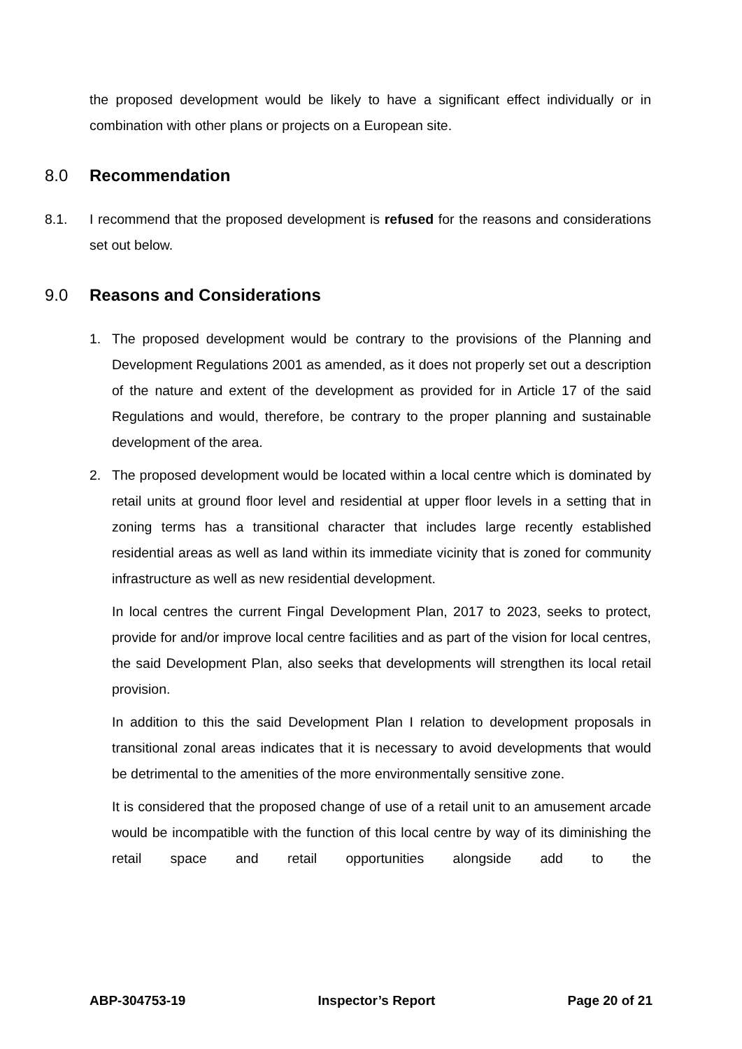the proposed development would be likely to have a significant effect individually or in combination with other plans or projects on a European site.
8.0 Recommendation
8.1. I recommend that the proposed development is refused for the reasons and considerations set out below.
9.0 Reasons and Considerations
1. The proposed development would be contrary to the provisions of the Planning and Development Regulations 2001 as amended, as it does not properly set out a description of the nature and extent of the development as provided for in Article 17 of the said Regulations and would, therefore, be contrary to the proper planning and sustainable development of the area.
2. The proposed development would be located within a local centre which is dominated by retail units at ground floor level and residential at upper floor levels in a setting that in zoning terms has a transitional character that includes large recently established residential areas as well as land within its immediate vicinity that is zoned for community infrastructure as well as new residential development.
In local centres the current Fingal Development Plan, 2017 to 2023, seeks to protect, provide for and/or improve local centre facilities and as part of the vision for local centres, the said Development Plan, also seeks that developments will strengthen its local retail provision.
In addition to this the said Development Plan I relation to development proposals in transitional zonal areas indicates that it is necessary to avoid developments that would be detrimental to the amenities of the more environmentally sensitive zone.
It is considered that the proposed change of use of a retail unit to an amusement arcade would be incompatible with the function of this local centre by way of its diminishing the retail space and retail opportunities alongside add to the
ABP-304753-19 Inspector’s Report Page 20 of 21